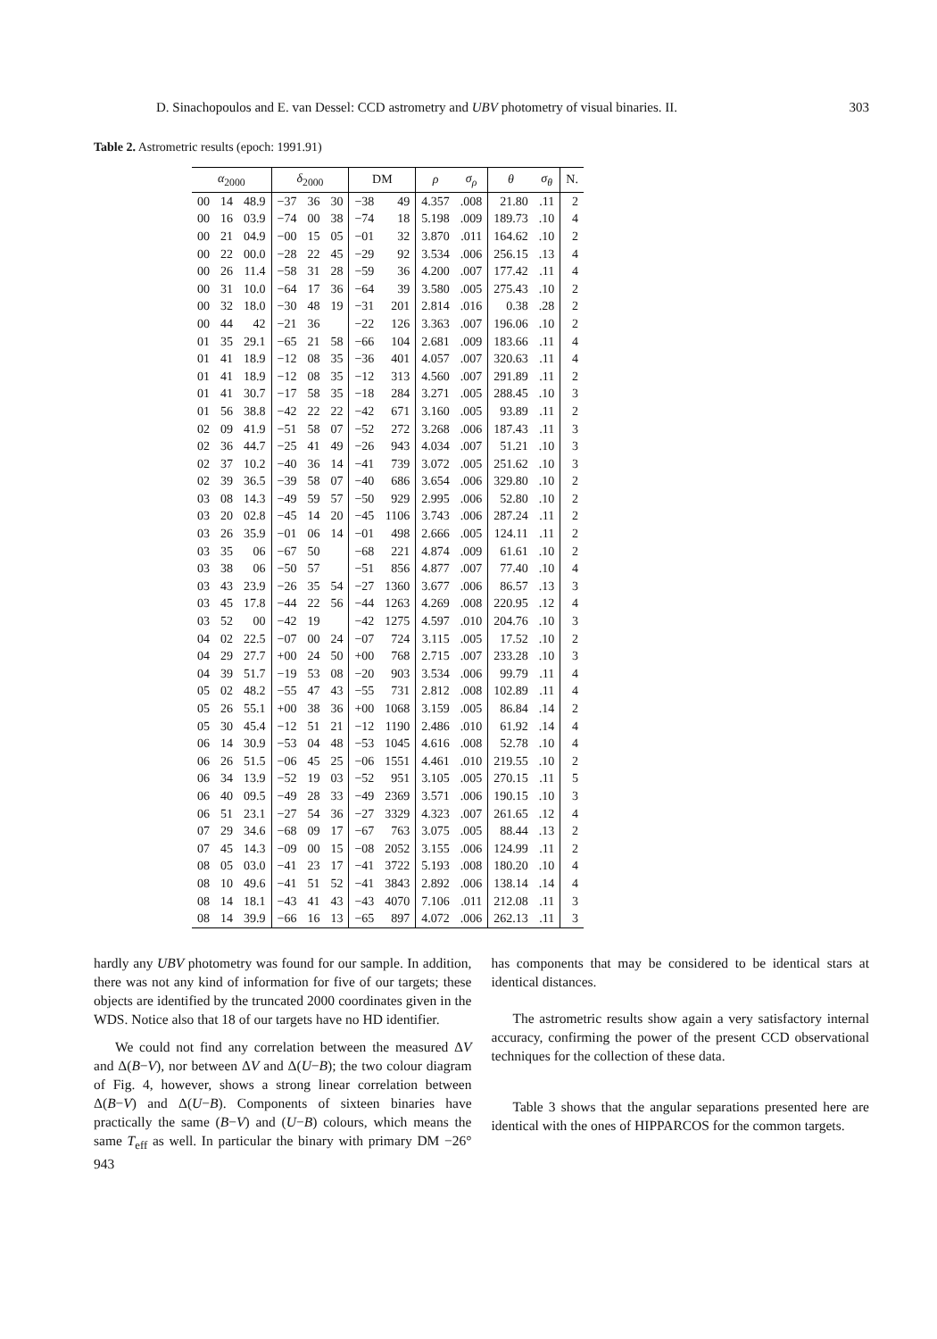D. Sinachopoulos and E. van Dessel: CCD astrometry and UBV photometry of visual binaries. II. 303
Table 2. Astrometric results (epoch: 1991.91)
| α<sub>2000</sub> | | | δ<sub>2000</sub> | | | DM | | ρ | σ<sub>ρ</sub> | θ | σ<sub>θ</sub> | N. |
| --- | --- | --- | --- | --- | --- | --- | --- | --- | --- | --- | --- | --- |
| 00 | 14 | 48.9 | −37 | 36 | 30 | −38 | 49 | 4.357 | .008 | 21.80 | .11 | 2 |
| 00 | 16 | 03.9 | −74 | 00 | 38 | −74 | 18 | 5.198 | .009 | 189.73 | .10 | 4 |
| 00 | 21 | 04.9 | −00 | 15 | 05 | −01 | 32 | 3.870 | .011 | 164.62 | .10 | 2 |
| 00 | 22 | 00.0 | −28 | 22 | 45 | −29 | 92 | 3.534 | .006 | 256.15 | .13 | 4 |
| 00 | 26 | 11.4 | −58 | 31 | 28 | −59 | 36 | 4.200 | .007 | 177.42 | .11 | 4 |
| 00 | 31 | 10.0 | −64 | 17 | 36 | −64 | 39 | 3.580 | .005 | 275.43 | .10 | 2 |
| 00 | 32 | 18.0 | −30 | 48 | 19 | −31 | 201 | 2.814 | .016 | 0.38 | .28 | 2 |
| 00 | 44 | 42 | −21 | 36 | | −22 | 126 | 3.363 | .007 | 196.06 | .10 | 2 |
| 01 | 35 | 29.1 | −65 | 21 | 58 | −66 | 104 | 2.681 | .009 | 183.66 | .11 | 4 |
| 01 | 41 | 18.9 | −12 | 08 | 35 | −36 | 401 | 4.057 | .007 | 320.63 | .11 | 4 |
| 01 | 41 | 18.9 | −12 | 08 | 35 | −12 | 313 | 4.560 | .007 | 291.89 | .11 | 2 |
| 01 | 41 | 30.7 | −17 | 58 | 35 | −18 | 284 | 3.271 | .005 | 288.45 | .10 | 3 |
| 01 | 56 | 38.8 | −42 | 22 | 22 | −42 | 671 | 3.160 | .005 | 93.89 | .11 | 2 |
| 02 | 09 | 41.9 | −51 | 58 | 07 | −52 | 272 | 3.268 | .006 | 187.43 | .11 | 3 |
| 02 | 36 | 44.7 | −25 | 41 | 49 | −26 | 943 | 4.034 | .007 | 51.21 | .10 | 3 |
| 02 | 37 | 10.2 | −40 | 36 | 14 | −41 | 739 | 3.072 | .005 | 251.62 | .10 | 3 |
| 02 | 39 | 36.5 | −39 | 58 | 07 | −40 | 686 | 3.654 | .006 | 329.80 | .10 | 2 |
| 03 | 08 | 14.3 | −49 | 59 | 57 | −50 | 929 | 2.995 | .006 | 52.80 | .10 | 2 |
| 03 | 20 | 02.8 | −45 | 14 | 20 | −45 | 1106 | 3.743 | .006 | 287.24 | .11 | 2 |
| 03 | 26 | 35.9 | −01 | 06 | 14 | −01 | 498 | 2.666 | .005 | 124.11 | .11 | 2 |
| 03 | 35 | 06 | −67 | 50 | | −68 | 221 | 4.874 | .009 | 61.61 | .10 | 2 |
| 03 | 38 | 06 | −50 | 57 | | −51 | 856 | 4.877 | .007 | 77.40 | .10 | 4 |
| 03 | 43 | 23.9 | −26 | 35 | 54 | −27 | 1360 | 3.677 | .006 | 86.57 | .13 | 3 |
| 03 | 45 | 17.8 | −44 | 22 | 56 | −44 | 1263 | 4.269 | .008 | 220.95 | .12 | 4 |
| 03 | 52 | 00 | −42 | 19 | | −42 | 1275 | 4.597 | .010 | 204.76 | .10 | 3 |
| 04 | 02 | 22.5 | −07 | 00 | 24 | −07 | 724 | 3.115 | .005 | 17.52 | .10 | 2 |
| 04 | 29 | 27.7 | +00 | 24 | 50 | +00 | 768 | 2.715 | .007 | 233.28 | .10 | 3 |
| 04 | 39 | 51.7 | −19 | 53 | 08 | −20 | 903 | 3.534 | .006 | 99.79 | .11 | 4 |
| 05 | 02 | 48.2 | −55 | 47 | 43 | −55 | 731 | 2.812 | .008 | 102.89 | .11 | 4 |
| 05 | 26 | 55.1 | +00 | 38 | 36 | +00 | 1068 | 3.159 | .005 | 86.84 | .14 | 2 |
| 05 | 30 | 45.4 | −12 | 51 | 21 | −12 | 1190 | 2.486 | .010 | 61.92 | .14 | 4 |
| 06 | 14 | 30.9 | −53 | 04 | 48 | −53 | 1045 | 4.616 | .008 | 52.78 | .10 | 4 |
| 06 | 26 | 51.5 | −06 | 45 | 25 | −06 | 1551 | 4.461 | .010 | 219.55 | .10 | 2 |
| 06 | 34 | 13.9 | −52 | 19 | 03 | −52 | 951 | 3.105 | .005 | 270.15 | .11 | 5 |
| 06 | 40 | 09.5 | −49 | 28 | 33 | −49 | 2369 | 3.571 | .006 | 190.15 | .10 | 3 |
| 06 | 51 | 23.1 | −27 | 54 | 36 | −27 | 3329 | 4.323 | .007 | 261.65 | .12 | 4 |
| 07 | 29 | 34.6 | −68 | 09 | 17 | −67 | 763 | 3.075 | .005 | 88.44 | .13 | 2 |
| 07 | 45 | 14.3 | −09 | 00 | 15 | −08 | 2052 | 3.155 | .006 | 124.99 | .11 | 2 |
| 08 | 05 | 03.0 | −41 | 23 | 17 | −41 | 3722 | 5.193 | .008 | 180.20 | .10 | 4 |
| 08 | 10 | 49.6 | −41 | 51 | 52 | −41 | 3843 | 2.892 | .006 | 138.14 | .14 | 4 |
| 08 | 14 | 18.1 | −43 | 41 | 43 | −43 | 4070 | 7.106 | .011 | 212.08 | .11 | 3 |
| 08 | 14 | 39.9 | −66 | 16 | 13 | −65 | 897 | 4.072 | .006 | 262.13 | .11 | 3 |
hardly any UBV photometry was found for our sample. In addition, there was not any kind of information for five of our targets; these objects are identified by the truncated 2000 coordinates given in the WDS. Notice also that 18 of our targets have no HD identifier.
We could not find any correlation between the measured ΔV and Δ(B−V), nor between ΔV and Δ(U−B); the two colour diagram of Fig. 4, however, shows a strong linear correlation between Δ(B−V) and Δ(U−B). Components of sixteen binaries have practically the same (B−V) and (U−B) colours, which means the same T<sub>eff</sub> as well. In particular the binary with primary DM −26° 943
has components that may be considered to be identical stars at identical distances.
The astrometric results show again a very satisfactory internal accuracy, confirming the power of the present CCD observational techniques for the collection of these data.
Table 3 shows that the angular separations presented here are identical with the ones of HIPPARCOS for the common targets.